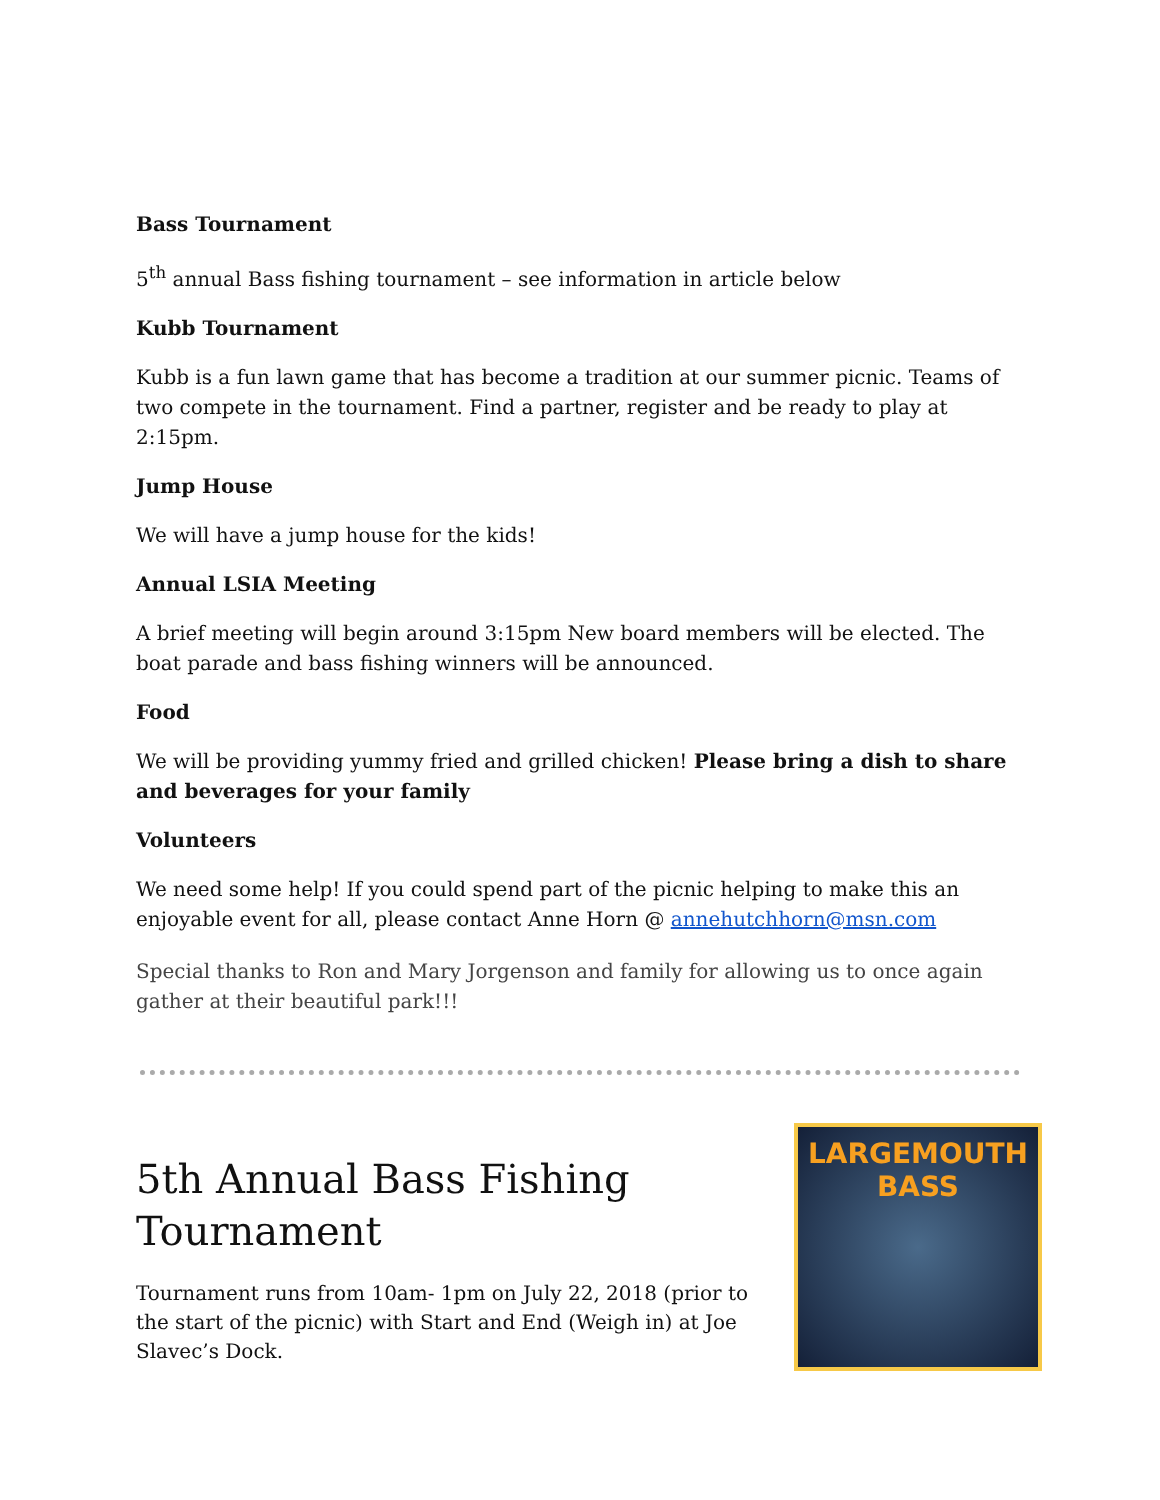Bass Tournament
5<sup>th</sup> annual Bass fishing tournament – see information in article below
Kubb Tournament
Kubb is a fun lawn game that has become a tradition at our summer picnic. Teams of two compete in the tournament. Find a partner, register and be ready to play at 2:15pm.
Jump House
We will have a jump house for the kids!
Annual LSIA Meeting
A brief meeting will begin around 3:15pm New board members will be elected. The boat parade and bass fishing winners will be announced.
Food
We will be providing yummy fried and grilled chicken! Please bring a dish to share and beverages for your family
Volunteers
We need some help! If you could spend part of the picnic helping to make this an enjoyable event for all, please contact Anne Horn @ annehutchhorn@msn.com
Special thanks to Ron and Mary Jorgenson and family for allowing us to once again gather at their beautiful park!!!
5th Annual Bass Fishing Tournament
Tournament runs from 10am- 1pm on July 22, 2018 (prior to the start of the picnic) with Start and End (Weigh in) at Joe Slavec’s Dock.
LARGEMOUTH
BASS